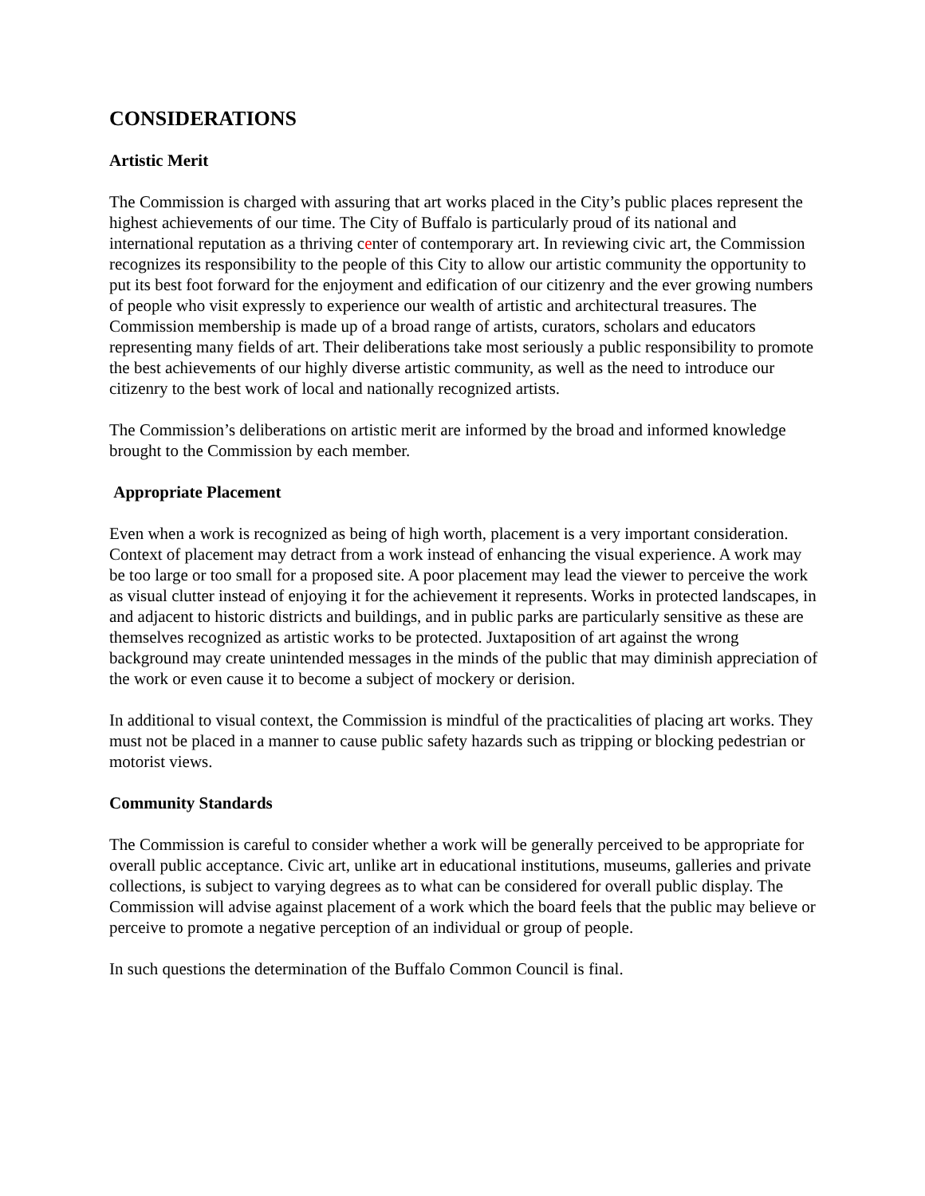CONSIDERATIONS
Artistic Merit
The Commission is charged with assuring that art works placed in the City’s public places represent the highest achievements of our time. The City of Buffalo is particularly proud of its national and international reputation as a thriving center of contemporary art. In reviewing civic art, the Commission recognizes its responsibility to the people of this City to allow our artistic community the opportunity to put its best foot forward for the enjoyment and edification of our citizenry and the ever growing numbers of people who visit expressly to experience our wealth of artistic and architectural treasures. The Commission membership is made up of a broad range of artists, curators, scholars and educators representing many fields of art. Their deliberations take most seriously a public responsibility to promote the best achievements of our highly diverse artistic community, as well as the need to introduce our citizenry to the best work of local and nationally recognized artists.
The Commission’s deliberations on artistic merit are informed by the broad and informed knowledge brought to the Commission by each member.
Appropriate Placement
Even when a work is recognized as being of high worth, placement is a very important consideration. Context of placement may detract from a work instead of enhancing the visual experience. A work may be too large or too small for a proposed site. A poor placement may lead the viewer to perceive the work as visual clutter instead of enjoying it for the achievement it represents. Works in protected landscapes, in and adjacent to historic districts and buildings, and in public parks are particularly sensitive as these are themselves recognized as artistic works to be protected. Juxtaposition of art against the wrong background may create unintended messages in the minds of the public that may diminish appreciation of the work or even cause it to become a subject of mockery or derision.
In additional to visual context, the Commission is mindful of the practicalities of placing art works. They must not be placed in a manner to cause public safety hazards such as tripping or blocking pedestrian or motorist views.
Community Standards
The Commission is careful to consider whether a work will be generally perceived to be appropriate for overall public acceptance. Civic art, unlike art in educational institutions, museums, galleries and private collections, is subject to varying degrees as to what can be considered for overall public display. The Commission will advise against placement of a work which the board feels that the public may believe or perceive to promote a negative perception of an individual or group of people.
In such questions the determination of the Buffalo Common Council is final.